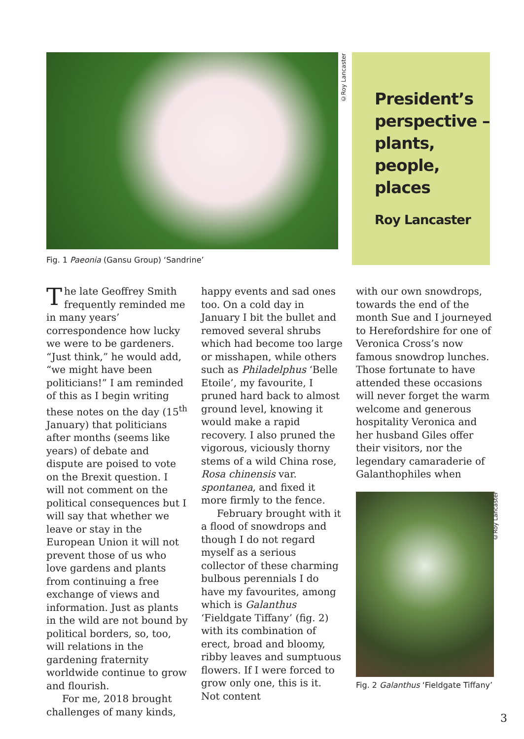©Roy Lancaster
President’s perspective – plants, people, places
Roy Lancaster
Fig. 1 Paeonia (Gansu Group) ‘Sandrine’
The late Geoffrey Smith frequently reminded me in many years’ correspondence how lucky we were to be gardeners. “Just think,” he would add, “we might have been politicians!” I am reminded of this as I begin writing these notes on the day (15<sup>th</sup> January) that politicians after months (seems like years) of debate and dispute are poised to vote on the Brexit question. I will not comment on the political consequences but I will say that whether we leave or stay in the European Union it will not prevent those of us who love gardens and plants from continuing a free exchange of views and information. Just as plants in the wild are not bound by political borders, so, too, will relations in the gardening fraternity worldwide continue to grow and flourish.
For me, 2018 brought challenges of many kinds,
happy events and sad ones too. On a cold day in January I bit the bullet and removed several shrubs which had become too large or misshapen, while others such as Philadelphus ‘Belle Etoile’, my favourite, I pruned hard back to almost ground level, knowing it would make a rapid recovery. I also pruned the vigorous, viciously thorny stems of a wild China rose, Rosa chinensis var. spontanea, and fixed it more firmly to the fence.
February brought with it a flood of snowdrops and though I do not regard myself as a serious collector of these charming bulbous perennials I do have my favourites, among which is Galanthus ‘Fieldgate Tiffany’ (fig. 2) with its combination of erect, broad and bloomy, ribby leaves and sumptuous flowers. If I were forced to grow only one, this is it. Not content
with our own snowdrops, towards the end of the month Sue and I journeyed to Herefordshire for one of Veronica Cross’s now famous snowdrop lunches. Those fortunate to have attended these occasions will never forget the warm welcome and generous hospitality Veronica and her husband Giles offer their visitors, nor the legendary camaraderie of Galanthophiles when
Fig. 2 Galanthus ‘Fieldgate Tiffany’
©Roy Lancaster
3